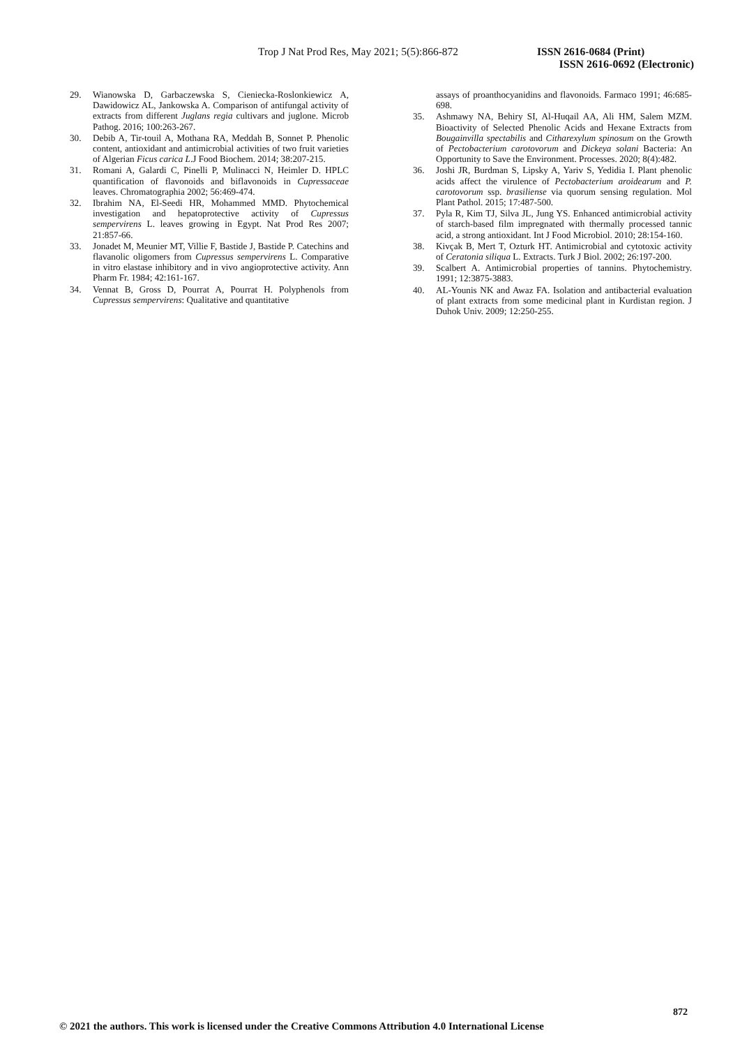Trop J Nat Prod Res, May 2021; 5(5):866-872 ISSN 2616-0684 (Print)
ISSN 2616-0692 (Electronic)
29. Wianowska D, Garbaczewska S, Cieniecka-Roslonkiewicz A, Dawidowicz AL, Jankowska A. Comparison of antifungal activity of extracts from different Juglans regia cultivars and juglone. Microb Pathog. 2016; 100:263-267.
30. Debib A, Tir-touil A, Mothana RA, Meddah B, Sonnet P. Phenolic content, antioxidant and antimicrobial activities of two fruit varieties of Algerian Ficus carica L.J Food Biochem. 2014; 38:207-215.
31. Romani A, Galardi C, Pinelli P, Mulinacci N, Heimler D. HPLC quantification of flavonoids and biflavonoids in Cupressaceae leaves. Chromatographia 2002; 56:469-474.
32. Ibrahim NA, El-Seedi HR, Mohammed MMD. Phytochemical investigation and hepatoprotective activity of Cupressus sempervirens L. leaves growing in Egypt. Nat Prod Res 2007; 21:857-66.
33. Jonadet M, Meunier MT, Villie F, Bastide J, Bastide P. Catechins and flavanolic oligomers from Cupressus sempervirens L. Comparative in vitro elastase inhibitory and in vivo angioprotective activity. Ann Pharm Fr. 1984; 42:161-167.
34. Vennat B, Gross D, Pourrat A, Pourrat H. Polyphenols from Cupressus sempervirens: Qualitative and quantitative
assays of proanthocyanidins and flavonoids. Farmaco 1991; 46:685-698.
35. Ashmawy NA, Behiry SI, Al-Huqail AA, Ali HM, Salem MZM. Bioactivity of Selected Phenolic Acids and Hexane Extracts from Bougainvilla spectabilis and Citharexylum spinosum on the Growth of Pectobacterium carotovorum and Dickeya solani Bacteria: An Opportunity to Save the Environment. Processes. 2020; 8(4):482.
36. Joshi JR, Burdman S, Lipsky A, Yariv S, Yedidia I. Plant phenolic acids affect the virulence of Pectobacterium aroidearum and P. carotovorum ssp. brasiliense via quorum sensing regulation. Mol Plant Pathol. 2015; 17:487-500.
37. Pyla R, Kim TJ, Silva JL, Jung YS. Enhanced antimicrobial activity of starch-based film impregnated with thermally processed tannic acid, a strong antioxidant. Int J Food Microbiol. 2010; 28:154-160.
38. Kivçak B, Mert T, Ozturk HT. Antimicrobial and cytotoxic activity of Ceratonia siliqua L. Extracts. Turk J Biol. 2002; 26:197-200.
39. Scalbert A. Antimicrobial properties of tannins. Phytochemistry. 1991; 12:3875-3883.
40. AL-Younis NK and Awaz FA. Isolation and antibacterial evaluation of plant extracts from some medicinal plant in Kurdistan region. J Duhok Univ. 2009; 12:250-255.
872
© 2021 the authors. This work is licensed under the Creative Commons Attribution 4.0 International License